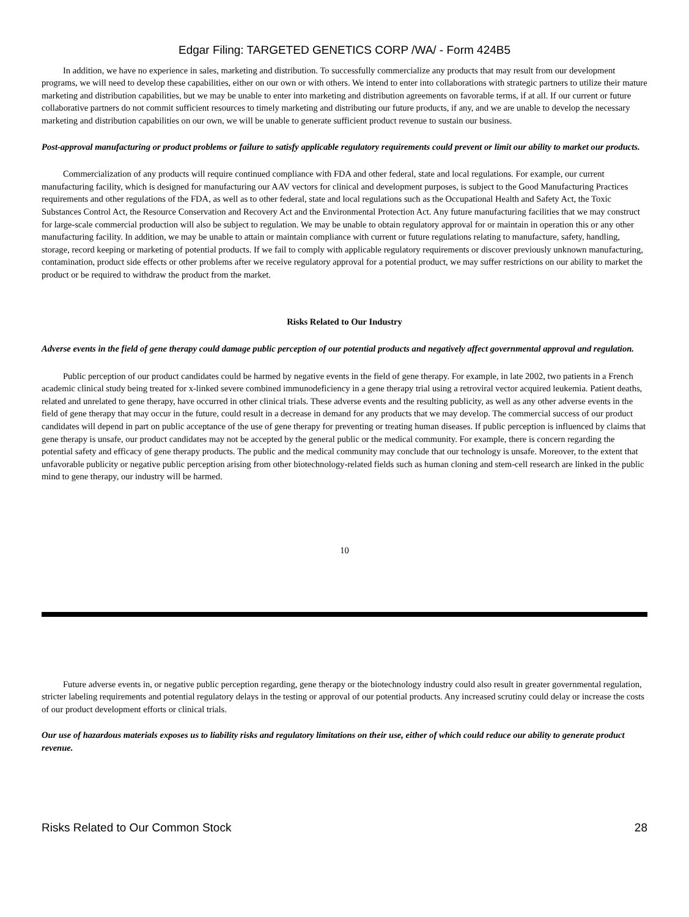Edgar Filing: TARGETED GENETICS CORP /WA/ - Form 424B5
In addition, we have no experience in sales, marketing and distribution. To successfully commercialize any products that may result from our development programs, we will need to develop these capabilities, either on our own or with others. We intend to enter into collaborations with strategic partners to utilize their mature marketing and distribution capabilities, but we may be unable to enter into marketing and distribution agreements on favorable terms, if at all. If our current or future collaborative partners do not commit sufficient resources to timely marketing and distributing our future products, if any, and we are unable to develop the necessary marketing and distribution capabilities on our own, we will be unable to generate sufficient product revenue to sustain our business.
Post-approval manufacturing or product problems or failure to satisfy applicable regulatory requirements could prevent or limit our ability to market our products.
Commercialization of any products will require continued compliance with FDA and other federal, state and local regulations. For example, our current manufacturing facility, which is designed for manufacturing our AAV vectors for clinical and development purposes, is subject to the Good Manufacturing Practices requirements and other regulations of the FDA, as well as to other federal, state and local regulations such as the Occupational Health and Safety Act, the Toxic Substances Control Act, the Resource Conservation and Recovery Act and the Environmental Protection Act. Any future manufacturing facilities that we may construct for large-scale commercial production will also be subject to regulation. We may be unable to obtain regulatory approval for or maintain in operation this or any other manufacturing facility. In addition, we may be unable to attain or maintain compliance with current or future regulations relating to manufacture, safety, handling, storage, record keeping or marketing of potential products. If we fail to comply with applicable regulatory requirements or discover previously unknown manufacturing, contamination, product side effects or other problems after we receive regulatory approval for a potential product, we may suffer restrictions on our ability to market the product or be required to withdraw the product from the market.
Risks Related to Our Industry
Adverse events in the field of gene therapy could damage public perception of our potential products and negatively affect governmental approval and regulation.
Public perception of our product candidates could be harmed by negative events in the field of gene therapy. For example, in late 2002, two patients in a French academic clinical study being treated for x-linked severe combined immunodeficiency in a gene therapy trial using a retroviral vector acquired leukemia. Patient deaths, related and unrelated to gene therapy, have occurred in other clinical trials. These adverse events and the resulting publicity, as well as any other adverse events in the field of gene therapy that may occur in the future, could result in a decrease in demand for any products that we may develop. The commercial success of our product candidates will depend in part on public acceptance of the use of gene therapy for preventing or treating human diseases. If public perception is influenced by claims that gene therapy is unsafe, our product candidates may not be accepted by the general public or the medical community. For example, there is concern regarding the potential safety and efficacy of gene therapy products. The public and the medical community may conclude that our technology is unsafe. Moreover, to the extent that unfavorable publicity or negative public perception arising from other biotechnology-related fields such as human cloning and stem-cell research are linked in the public mind to gene therapy, our industry will be harmed.
10
Future adverse events in, or negative public perception regarding, gene therapy or the biotechnology industry could also result in greater governmental regulation, stricter labeling requirements and potential regulatory delays in the testing or approval of our potential products. Any increased scrutiny could delay or increase the costs of our product development efforts or clinical trials.
Our use of hazardous materials exposes us to liability risks and regulatory limitations on their use, either of which could reduce our ability to generate product revenue.
Risks Related to Our Common Stock 28